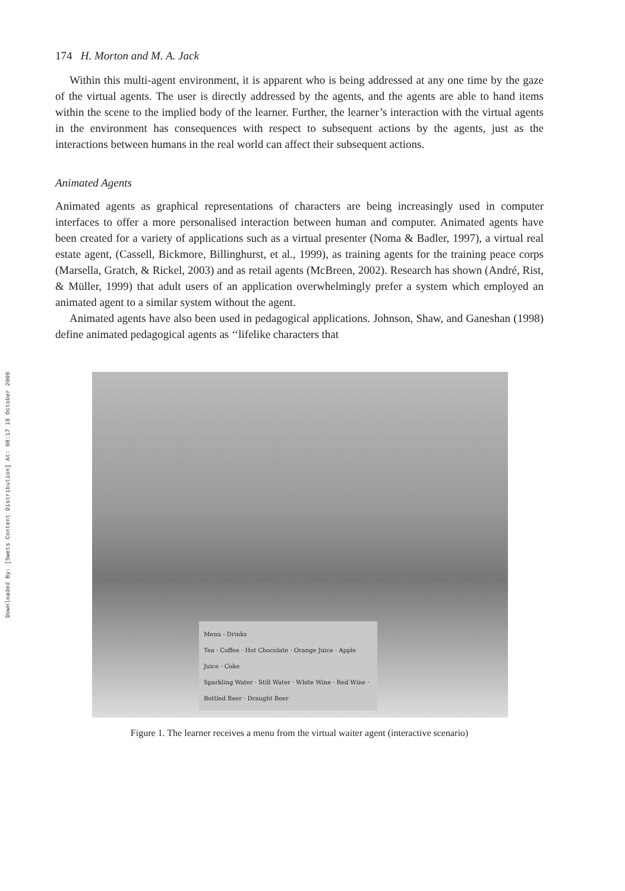Downloaded By: [Swets Content Distribution] At: 08:17 19 October 2009
174 H. Morton and M. A. Jack
Within this multi-agent environment, it is apparent who is being addressed at any one time by the gaze of the virtual agents. The user is directly addressed by the agents, and the agents are able to hand items within the scene to the implied body of the learner. Further, the learner’s interaction with the virtual agents in the environment has consequences with respect to subsequent actions by the agents, just as the interactions between humans in the real world can affect their subsequent actions.
Animated Agents
Animated agents as graphical representations of characters are being increasingly used in computer interfaces to offer a more personalised interaction between human and computer. Animated agents have been created for a variety of applications such as a virtual presenter (Noma & Badler, 1997), a virtual real estate agent, (Cassell, Bickmore, Billinghurst, et al., 1999), as training agents for the training peace corps (Marsella, Gratch, & Rickel, 2003) and as retail agents (McBreen, 2002). Research has shown (André, Rist, & Müller, 1999) that adult users of an application overwhelmingly prefer a system which employed an animated agent to a similar system without the agent.
Animated agents have also been used in pedagogical applications. Johnson, Shaw, and Ganeshan (1998) define animated pedagogical agents as ‘‘lifelike characters that
Menu - Drinks
Tea · Coffee · Hot Chocolate · Orange Juice · Apple Juice · Coke
Sparkling Water · Still Water · White Wine · Red Wine · Bottled Beer · Draught Beer
Figure 1. The learner receives a menu from the virtual waiter agent (interactive scenario)